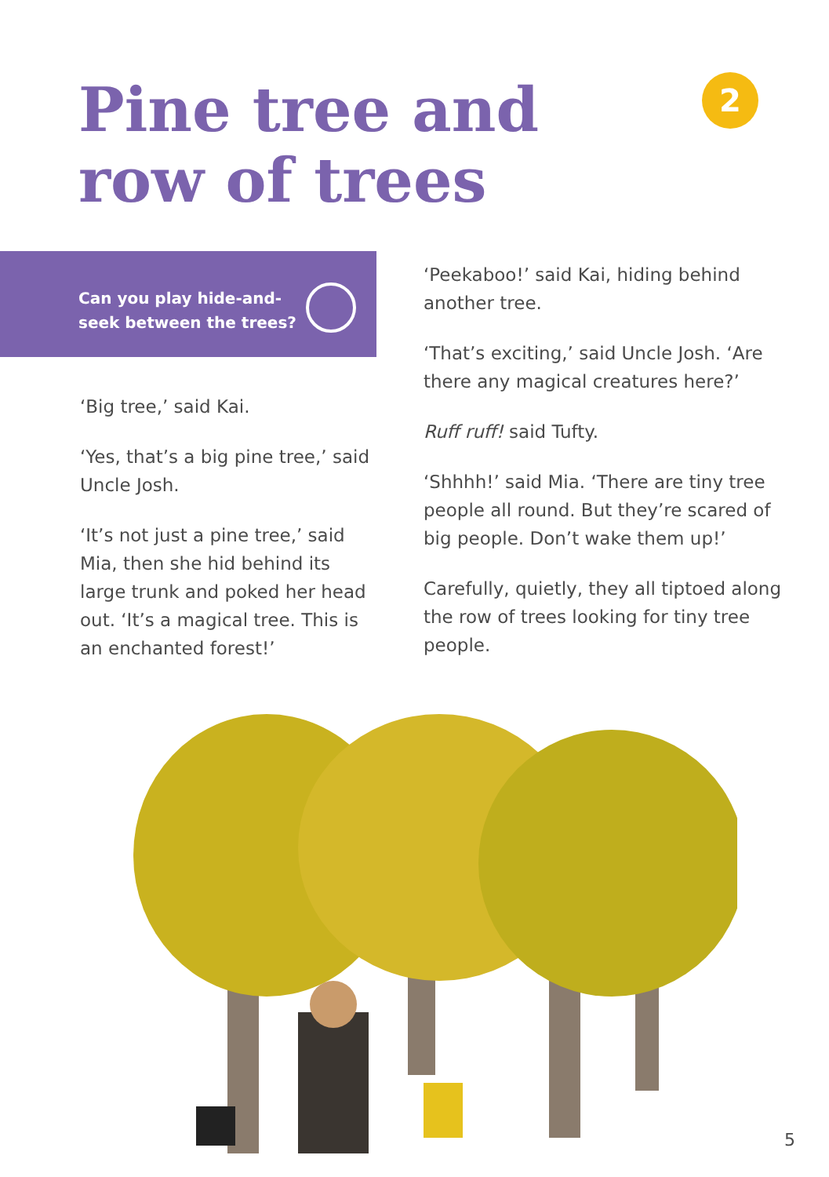Pine tree and
row of trees
2
Can you play hide-and-
seek between the trees?
‘Big tree,’ said Kai.
‘Yes, that’s a big pine tree,’ said Uncle Josh.
‘It’s not just a pine tree,’ said Mia, then she hid behind its large trunk and poked her head out. ‘It’s a magical tree. This is an enchanted forest!’
‘Peekaboo!’ said Kai, hiding behind another tree.
‘That’s exciting,’ said Uncle Josh. ‘Are there any magical creatures here?’
Ruff ruff! said Tufty.
‘Shhhh!’ said Mia. ‘There are tiny tree people all round. But they’re scared of big people. Don’t wake them up!’
Carefully, quietly, they all tiptoed along the row of trees looking for tiny tree people.
5